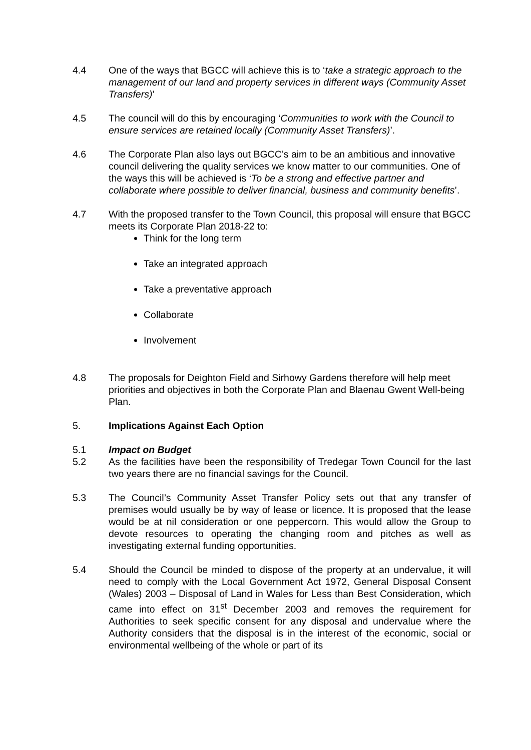4.4 One of the ways that BGCC will achieve this is to ‘take a strategic approach to the management of our land and property services in different ways (Community Asset Transfers)’
4.5 The council will do this by encouraging ‘Communities to work with the Council to ensure services are retained locally (Community Asset Transfers)’.
4.6 The Corporate Plan also lays out BGCC’s aim to be an ambitious and innovative council delivering the quality services we know matter to our communities. One of the ways this will be achieved is ‘To be a strong and effective partner and collaborate where possible to deliver financial, business and community benefits’.
4.7 With the proposed transfer to the Town Council, this proposal will ensure that BGCC meets its Corporate Plan 2018-22 to:
Think for the long term
Take an integrated approach
Take a preventative approach
Collaborate
Involvement
4.8 The proposals for Deighton Field and Sirhowy Gardens therefore will help meet priorities and objectives in both the Corporate Plan and Blaenau Gwent Well-being Plan.
5. Implications Against Each Option
5.1 Impact on Budget
5.2 As the facilities have been the responsibility of Tredegar Town Council for the last two years there are no financial savings for the Council.
5.3 The Council’s Community Asset Transfer Policy sets out that any transfer of premises would usually be by way of lease or licence. It is proposed that the lease would be at nil consideration or one peppercorn. This would allow the Group to devote resources to operating the changing room and pitches as well as investigating external funding opportunities.
5.4 Should the Council be minded to dispose of the property at an undervalue, it will need to comply with the Local Government Act 1972, General Disposal Consent (Wales) 2003 – Disposal of Land in Wales for Less than Best Consideration, which came into effect on 31<sup>st</sup> December 2003 and removes the requirement for Authorities to seek specific consent for any disposal and undervalue where the Authority considers that the disposal is in the interest of the economic, social or environmental wellbeing of the whole or part of its